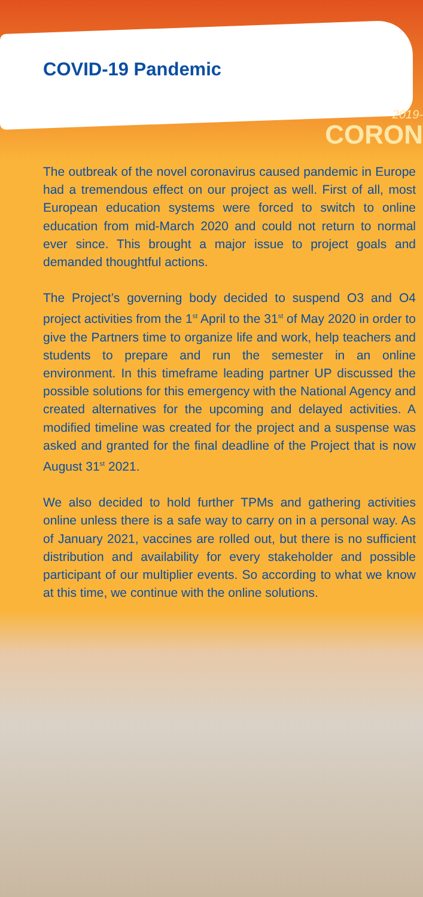COVID-19 Pandemic
2019-
CORON
The outbreak of the novel coronavirus caused pandemic in Europe had a tremendous effect on our project as well. First of all, most European education systems were forced to switch to online education from mid-March 2020 and could not return to normal ever since. This brought a major issue to project goals and demanded thoughtful actions.
The Project’s governing body decided to suspend O3 and O4 project activities from the 1<sup>st</sup> April to the 31<sup>st</sup> of May 2020 in order to give the Partners time to organize life and work, help teachers and students to prepare and run the semester in an online environment. In this timeframe leading partner UP discussed the possible solutions for this emergency with the National Agency and created alternatives for the upcoming and delayed activities. A modified timeline was created for the project and a suspense was asked and granted for the final deadline of the Project that is now August 31<sup>st</sup> 2021.
We also decided to hold further TPMs and gathering activities online unless there is a safe way to carry on in a personal way. As of January 2021, vaccines are rolled out, but there is no sufficient distribution and availability for every stakeholder and possible participant of our multiplier events. So according to what we know at this time, we continue with the online solutions.